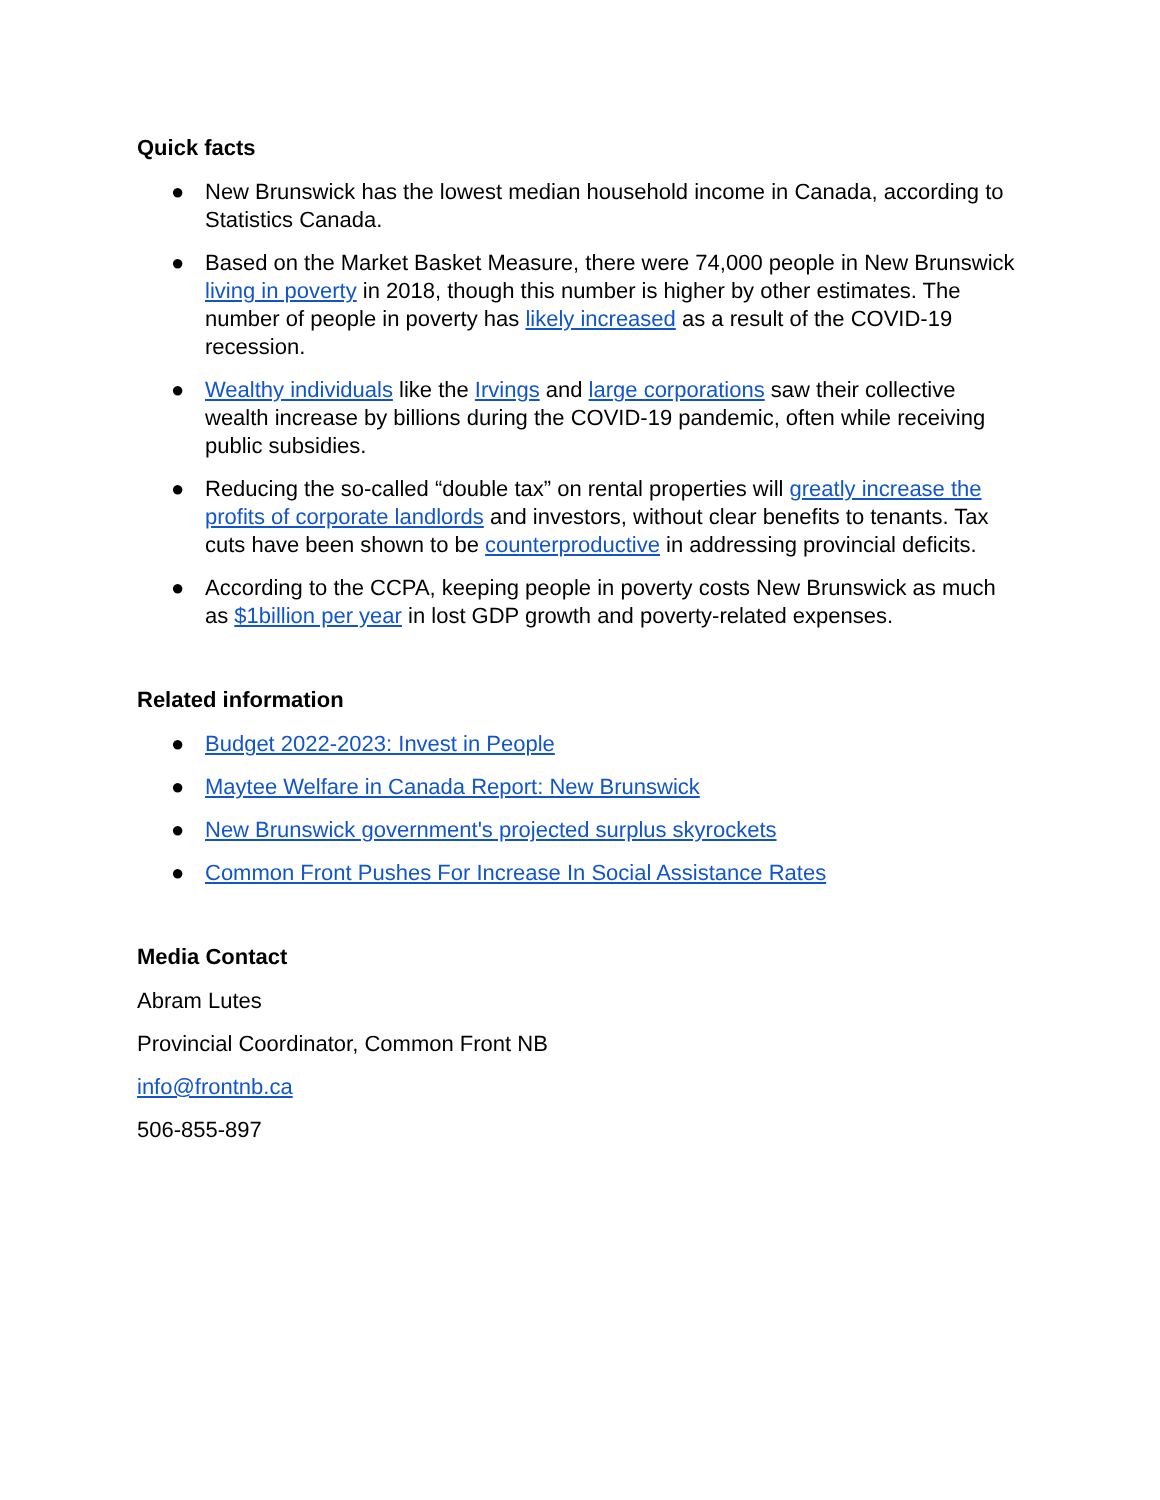Quick facts
● New Brunswick has the lowest median household income in Canada, according to Statistics Canada.
● Based on the Market Basket Measure, there were 74,000 people in New Brunswick living in poverty in 2018, though this number is higher by other estimates. The number of people in poverty has likely increased as a result of the COVID-19 recession.
● Wealthy individuals like the Irvings and large corporations saw their collective wealth increase by billions during the COVID-19 pandemic, often while receiving public subsidies.
● Reducing the so-called “double tax” on rental properties will greatly increase the profits of corporate landlords and investors, without clear benefits to tenants. Tax cuts have been shown to be counterproductive in addressing provincial deficits.
● According to the CCPA, keeping people in poverty costs New Brunswick as much as $1billion per year in lost GDP growth and poverty-related expenses.
Related information
● Budget 2022-2023: Invest in People
● Maytee Welfare in Canada Report: New Brunswick
● New Brunswick government's projected surplus skyrockets
● Common Front Pushes For Increase In Social Assistance Rates
Media Contact
Abram Lutes
Provincial Coordinator, Common Front NB
info@frontnb.ca
506-855-897